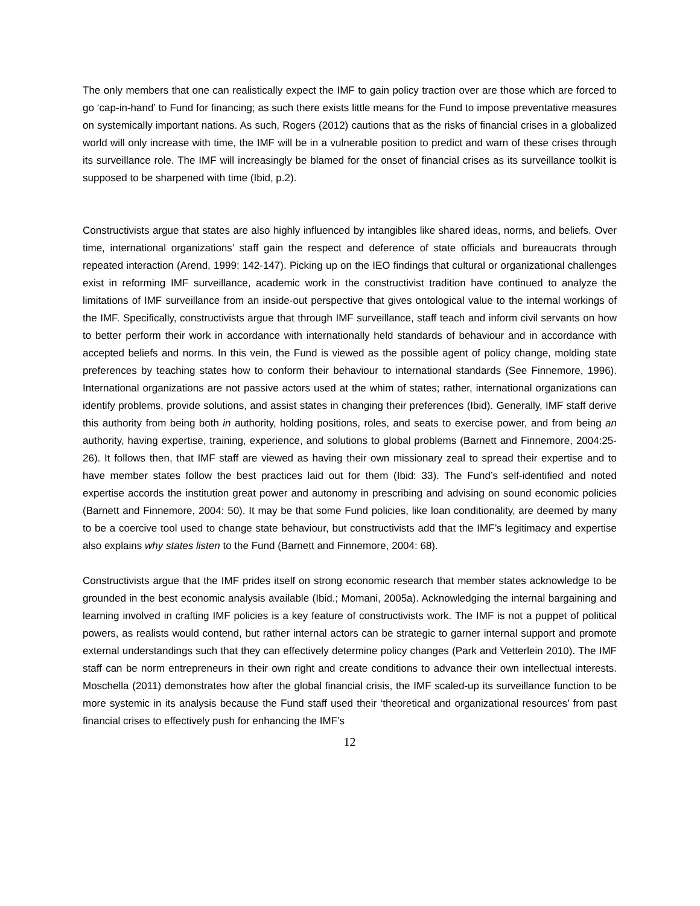The only members that one can realistically expect the IMF to gain policy traction over are those which are forced to go ‘cap-in-hand’ to Fund for financing; as such there exists little means for the Fund to impose preventative measures on systemically important nations. As such, Rogers (2012) cautions that as the risks of financial crises in a globalized world will only increase with time, the IMF will be in a vulnerable position to predict and warn of these crises through its surveillance role. The IMF will increasingly be blamed for the onset of financial crises as its surveillance toolkit is supposed to be sharpened with time (Ibid, p.2).
Constructivists argue that states are also highly influenced by intangibles like shared ideas, norms, and beliefs. Over time, international organizations’ staff gain the respect and deference of state officials and bureaucrats through repeated interaction (Arend, 1999: 142-147). Picking up on the IEO findings that cultural or organizational challenges exist in reforming IMF surveillance, academic work in the constructivist tradition have continued to analyze the limitations of IMF surveillance from an inside-out perspective that gives ontological value to the internal workings of the IMF. Specifically, constructivists argue that through IMF surveillance, staff teach and inform civil servants on how to better perform their work in accordance with internationally held standards of behaviour and in accordance with accepted beliefs and norms. In this vein, the Fund is viewed as the possible agent of policy change, molding state preferences by teaching states how to conform their behaviour to international standards (See Finnemore, 1996). International organizations are not passive actors used at the whim of states; rather, international organizations can identify problems, provide solutions, and assist states in changing their preferences (Ibid). Generally, IMF staff derive this authority from being both in authority, holding positions, roles, and seats to exercise power, and from being an authority, having expertise, training, experience, and solutions to global problems (Barnett and Finnemore, 2004:25-26). It follows then, that IMF staff are viewed as having their own missionary zeal to spread their expertise and to have member states follow the best practices laid out for them (Ibid: 33). The Fund’s self-identified and noted expertise accords the institution great power and autonomy in prescribing and advising on sound economic policies (Barnett and Finnemore, 2004: 50). It may be that some Fund policies, like loan conditionality, are deemed by many to be a coercive tool used to change state behaviour, but constructivists add that the IMF’s legitimacy and expertise also explains why states listen to the Fund (Barnett and Finnemore, 2004: 68).
Constructivists argue that the IMF prides itself on strong economic research that member states acknowledge to be grounded in the best economic analysis available (Ibid.; Momani, 2005a). Acknowledging the internal bargaining and learning involved in crafting IMF policies is a key feature of constructivists work. The IMF is not a puppet of political powers, as realists would contend, but rather internal actors can be strategic to garner internal support and promote external understandings such that they can effectively determine policy changes (Park and Vetterlein 2010). The IMF staff can be norm entrepreneurs in their own right and create conditions to advance their own intellectual interests. Moschella (2011) demonstrates how after the global financial crisis, the IMF scaled-up its surveillance function to be more systemic in its analysis because the Fund staff used their ‘theoretical and organizational resources’ from past financial crises to effectively push for enhancing the IMF’s
12